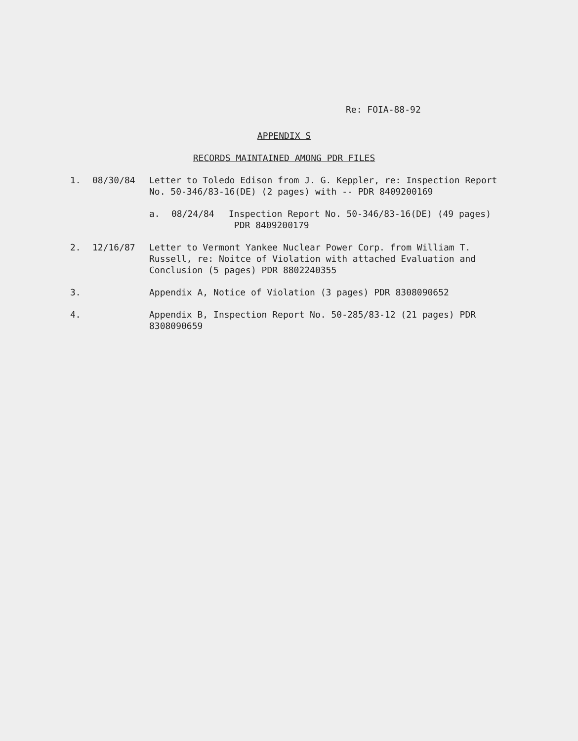Re: FOIA-88-92
APPENDIX S
RECORDS MAINTAINED AMONG PDR FILES
1. 08/30/84 Letter to Toledo Edison from J. G. Keppler, re: Inspection Report No. 50-346/83-16(DE) (2 pages) with -- PDR 8409200169
a. 08/24/84 Inspection Report No. 50-346/83-16(DE) (49 pages)
PDR 8409200179
2. 12/16/87 Letter to Vermont Yankee Nuclear Power Corp. from William T. Russell, re: Noitce of Violation with attached Evaluation and Conclusion (5 pages) PDR 8802240355
3. Appendix A, Notice of Violation (3 pages) PDR 8308090652
4. Appendix B, Inspection Report No. 50-285/83-12 (21 pages) PDR 8308090659